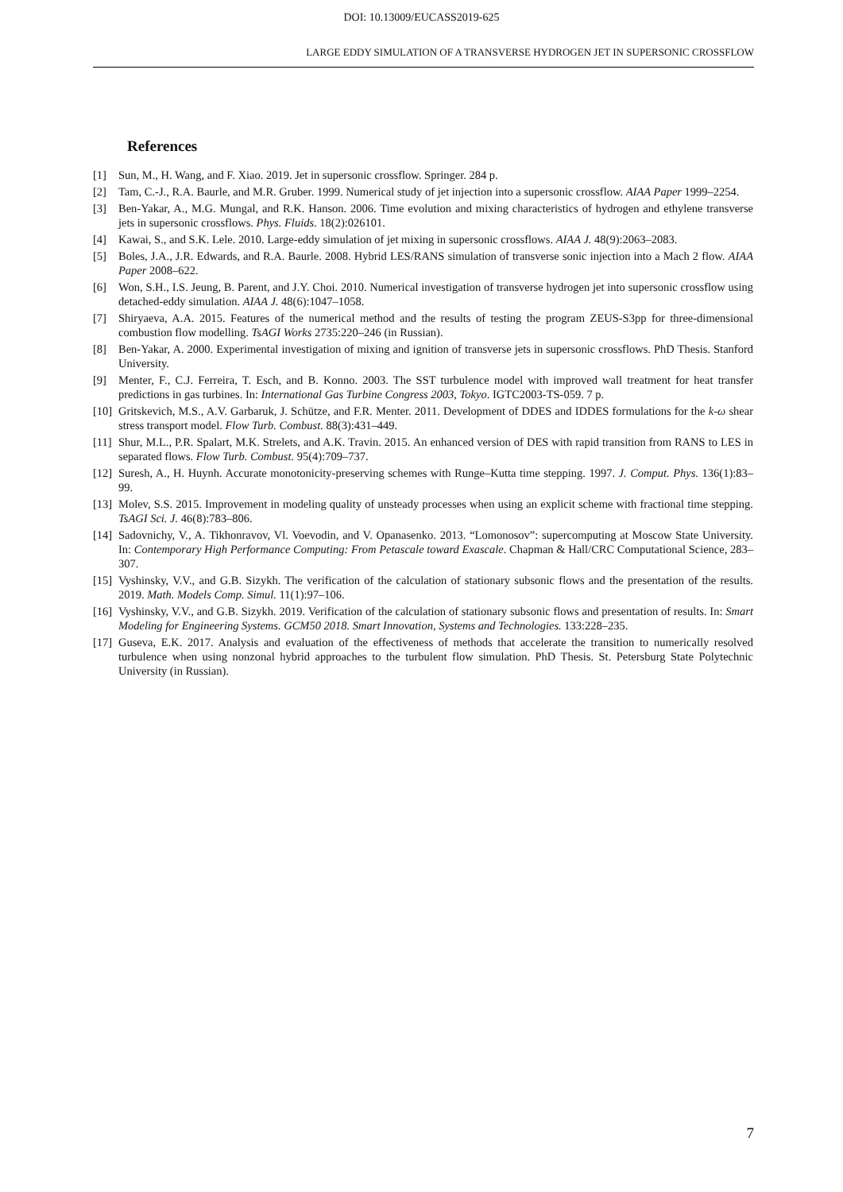DOI: 10.13009/EUCASS2019-625
LARGE EDDY SIMULATION OF A TRANSVERSE HYDROGEN JET IN SUPERSONIC CROSSFLOW
References
[1] Sun, M., H. Wang, and F. Xiao. 2019. Jet in supersonic crossflow. Springer. 284 p.
[2] Tam, C.-J., R.A. Baurle, and M.R. Gruber. 1999. Numerical study of jet injection into a supersonic crossflow. AIAA Paper 1999–2254.
[3] Ben-Yakar, A., M.G. Mungal, and R.K. Hanson. 2006. Time evolution and mixing characteristics of hydrogen and ethylene transverse jets in supersonic crossflows. Phys. Fluids. 18(2):026101.
[4] Kawai, S., and S.K. Lele. 2010. Large-eddy simulation of jet mixing in supersonic crossflows. AIAA J. 48(9):2063–2083.
[5] Boles, J.A., J.R. Edwards, and R.A. Baurle. 2008. Hybrid LES/RANS simulation of transverse sonic injection into a Mach 2 flow. AIAA Paper 2008–622.
[6] Won, S.H., I.S. Jeung, B. Parent, and J.Y. Choi. 2010. Numerical investigation of transverse hydrogen jet into supersonic crossflow using detached-eddy simulation. AIAA J. 48(6):1047–1058.
[7] Shiryaeva, A.A. 2015. Features of the numerical method and the results of testing the program ZEUS-S3pp for three-dimensional combustion flow modelling. TsAGI Works 2735:220–246 (in Russian).
[8] Ben-Yakar, A. 2000. Experimental investigation of mixing and ignition of transverse jets in supersonic crossflows. PhD Thesis. Stanford University.
[9] Menter, F., C.J. Ferreira, T. Esch, and B. Konno. 2003. The SST turbulence model with improved wall treatment for heat transfer predictions in gas turbines. In: International Gas Turbine Congress 2003, Tokyo. IGTC2003-TS-059. 7 p.
[10] Gritskevich, M.S., A.V. Garbaruk, J. Schütze, and F.R. Menter. 2011. Development of DDES and IDDES formulations for the k-ω shear stress transport model. Flow Turb. Combust. 88(3):431–449.
[11] Shur, M.L., P.R. Spalart, M.K. Strelets, and A.K. Travin. 2015. An enhanced version of DES with rapid transition from RANS to LES in separated flows. Flow Turb. Combust. 95(4):709–737.
[12] Suresh, A., H. Huynh. Accurate monotonicity-preserving schemes with Runge–Kutta time stepping. 1997. J. Comput. Phys. 136(1):83–99.
[13] Molev, S.S. 2015. Improvement in modeling quality of unsteady processes when using an explicit scheme with fractional time stepping. TsAGI Sci. J. 46(8):783–806.
[14] Sadovnichy, V., A. Tikhonravov, Vl. Voevodin, and V. Opanasenko. 2013. “Lomonosov”: supercomputing at Moscow State University. In: Contemporary High Performance Computing: From Petascale toward Exascale. Chapman & Hall/CRC Computational Science, 283–307.
[15] Vyshinsky, V.V., and G.B. Sizykh. The verification of the calculation of stationary subsonic flows and the presentation of the results. 2019. Math. Models Comp. Simul. 11(1):97–106.
[16] Vyshinsky, V.V., and G.B. Sizykh. 2019. Verification of the calculation of stationary subsonic flows and presentation of results. In: Smart Modeling for Engineering Systems. GCM50 2018. Smart Innovation, Systems and Technologies. 133:228–235.
[17] Guseva, E.K. 2017. Analysis and evaluation of the effectiveness of methods that accelerate the transition to numerically resolved turbulence when using nonzonal hybrid approaches to the turbulent flow simulation. PhD Thesis. St. Petersburg State Polytechnic University (in Russian).
7